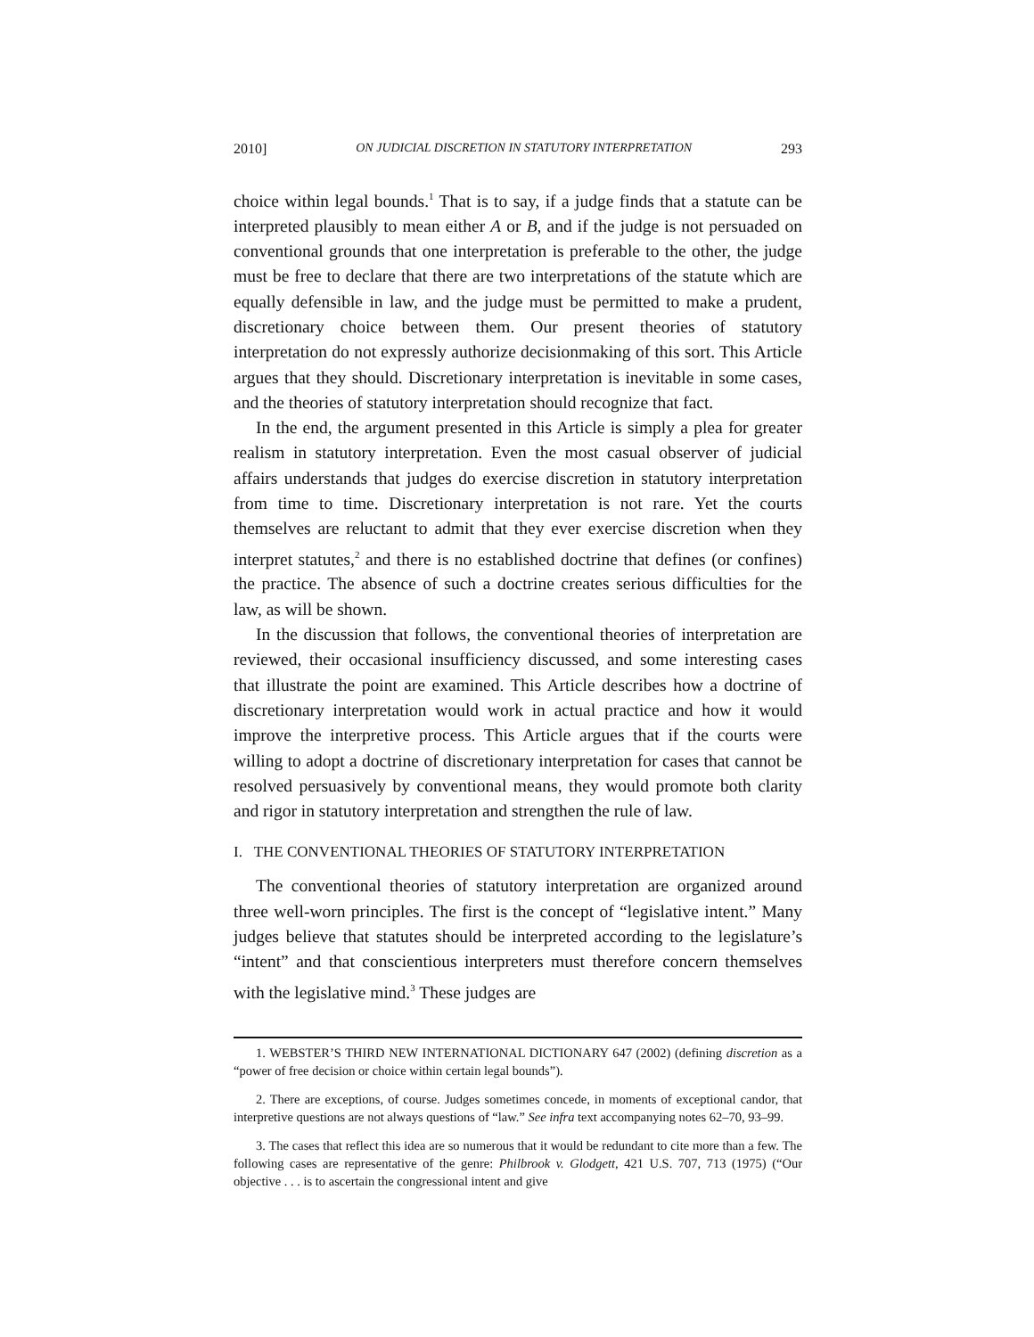2010] ON JUDICIAL DISCRETION IN STATUTORY INTERPRETATION 293
choice within legal bounds.<sup>1</sup> That is to say, if a judge finds that a statute can be interpreted plausibly to mean either A or B, and if the judge is not persuaded on conventional grounds that one interpretation is preferable to the other, the judge must be free to declare that there are two interpretations of the statute which are equally defensible in law, and the judge must be permitted to make a prudent, discretionary choice between them. Our present theories of statutory interpretation do not expressly authorize decisionmaking of this sort. This Article argues that they should. Discretionary interpretation is inevitable in some cases, and the theories of statutory interpretation should recognize that fact.
In the end, the argument presented in this Article is simply a plea for greater realism in statutory interpretation. Even the most casual observer of judicial affairs understands that judges do exercise discretion in statutory interpretation from time to time. Discretionary interpretation is not rare. Yet the courts themselves are reluctant to admit that they ever exercise discretion when they interpret statutes,<sup>2</sup> and there is no established doctrine that defines (or confines) the practice. The absence of such a doctrine creates serious difficulties for the law, as will be shown.
In the discussion that follows, the conventional theories of interpretation are reviewed, their occasional insufficiency discussed, and some interesting cases that illustrate the point are examined. This Article describes how a doctrine of discretionary interpretation would work in actual practice and how it would improve the interpretive process. This Article argues that if the courts were willing to adopt a doctrine of discretionary interpretation for cases that cannot be resolved persuasively by conventional means, they would promote both clarity and rigor in statutory interpretation and strengthen the rule of law.
I. THE CONVENTIONAL THEORIES OF STATUTORY INTERPRETATION
The conventional theories of statutory interpretation are organized around three well-worn principles. The first is the concept of “legislative intent.” Many judges believe that statutes should be interpreted according to the legislature’s “intent” and that conscientious interpreters must therefore concern themselves with the legislative mind.<sup>3</sup> These judges are
1. WEBSTER’S THIRD NEW INTERNATIONAL DICTIONARY 647 (2002) (defining discretion as a “power of free decision or choice within certain legal bounds”).
2. There are exceptions, of course. Judges sometimes concede, in moments of exceptional candor, that interpretive questions are not always questions of “law.” See infra text accompanying notes 62–70, 93–99.
3. The cases that reflect this idea are so numerous that it would be redundant to cite more than a few. The following cases are representative of the genre: Philbrook v. Glodgett, 421 U.S. 707, 713 (1975) (“Our objective . . . is to ascertain the congressional intent and give